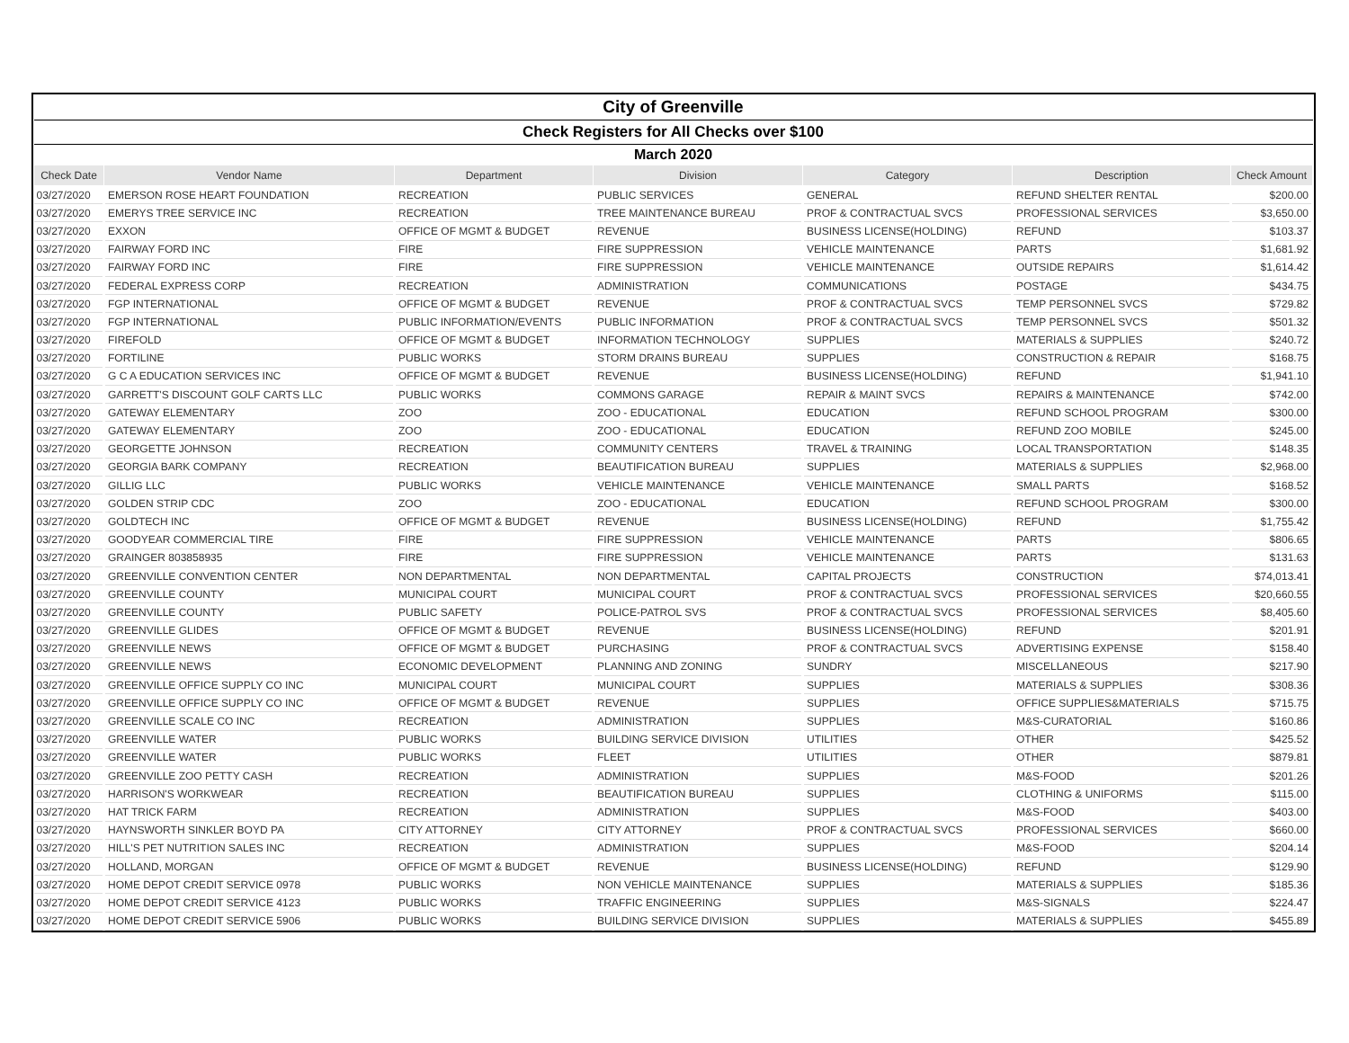| City of Greenville | | | | | | |
| Check Registers for All Checks over $100 | | | | | | |
| March 2020 | | | | | | |
| Check Date | Vendor Name | Department | Division | Category | Description | Check Amount |
| 03/27/2020 | EMERSON ROSE HEART FOUNDATION | RECREATION | PUBLIC SERVICES | GENERAL | REFUND SHELTER RENTAL | $200.00 |
| 03/27/2020 | EMERYS TREE SERVICE INC | RECREATION | TREE MAINTENANCE BUREAU | PROF & CONTRACTUAL SVCS | PROFESSIONAL SERVICES | $3,650.00 |
| 03/27/2020 | EXXON | OFFICE OF MGMT & BUDGET | REVENUE | BUSINESS LICENSE(HOLDING) | REFUND | $103.37 |
| 03/27/2020 | FAIRWAY FORD INC | FIRE | FIRE SUPPRESSION | VEHICLE MAINTENANCE | PARTS | $1,681.92 |
| 03/27/2020 | FAIRWAY FORD INC | FIRE | FIRE SUPPRESSION | VEHICLE MAINTENANCE | OUTSIDE REPAIRS | $1,614.42 |
| 03/27/2020 | FEDERAL EXPRESS CORP | RECREATION | ADMINISTRATION | COMMUNICATIONS | POSTAGE | $434.75 |
| 03/27/2020 | FGP INTERNATIONAL | OFFICE OF MGMT & BUDGET | REVENUE | PROF & CONTRACTUAL SVCS | TEMP PERSONNEL SVCS | $729.82 |
| 03/27/2020 | FGP INTERNATIONAL | PUBLIC INFORMATION/EVENTS | PUBLIC INFORMATION | PROF & CONTRACTUAL SVCS | TEMP PERSONNEL SVCS | $501.32 |
| 03/27/2020 | FIREFOLD | OFFICE OF MGMT & BUDGET | INFORMATION TECHNOLOGY | SUPPLIES | MATERIALS & SUPPLIES | $240.72 |
| 03/27/2020 | FORTILINE | PUBLIC WORKS | STORM DRAINS BUREAU | SUPPLIES | CONSTRUCTION & REPAIR | $168.75 |
| 03/27/2020 | G C A EDUCATION SERVICES INC | OFFICE OF MGMT & BUDGET | REVENUE | BUSINESS LICENSE(HOLDING) | REFUND | $1,941.10 |
| 03/27/2020 | GARRETT'S DISCOUNT GOLF CARTS LLC | PUBLIC WORKS | COMMONS GARAGE | REPAIR & MAINT SVCS | REPAIRS & MAINTENANCE | $742.00 |
| 03/27/2020 | GATEWAY ELEMENTARY | ZOO | ZOO - EDUCATIONAL | EDUCATION | REFUND SCHOOL PROGRAM | $300.00 |
| 03/27/2020 | GATEWAY ELEMENTARY | ZOO | ZOO - EDUCATIONAL | EDUCATION | REFUND ZOO MOBILE | $245.00 |
| 03/27/2020 | GEORGETTE JOHNSON | RECREATION | COMMUNITY CENTERS | TRAVEL & TRAINING | LOCAL TRANSPORTATION | $148.35 |
| 03/27/2020 | GEORGIA BARK COMPANY | RECREATION | BEAUTIFICATION BUREAU | SUPPLIES | MATERIALS & SUPPLIES | $2,968.00 |
| 03/27/2020 | GILLIG LLC | PUBLIC WORKS | VEHICLE MAINTENANCE | VEHICLE MAINTENANCE | SMALL PARTS | $168.52 |
| 03/27/2020 | GOLDEN STRIP CDC | ZOO | ZOO - EDUCATIONAL | EDUCATION | REFUND SCHOOL PROGRAM | $300.00 |
| 03/27/2020 | GOLDTECH INC | OFFICE OF MGMT & BUDGET | REVENUE | BUSINESS LICENSE(HOLDING) | REFUND | $1,755.42 |
| 03/27/2020 | GOODYEAR COMMERCIAL TIRE | FIRE | FIRE SUPPRESSION | VEHICLE MAINTENANCE | PARTS | $806.65 |
| 03/27/2020 | GRAINGER 803858935 | FIRE | FIRE SUPPRESSION | VEHICLE MAINTENANCE | PARTS | $131.63 |
| 03/27/2020 | GREENVILLE CONVENTION CENTER | NON DEPARTMENTAL | NON DEPARTMENTAL | CAPITAL PROJECTS | CONSTRUCTION | $74,013.41 |
| 03/27/2020 | GREENVILLE COUNTY | MUNICIPAL COURT | MUNICIPAL COURT | PROF & CONTRACTUAL SVCS | PROFESSIONAL SERVICES | $20,660.55 |
| 03/27/2020 | GREENVILLE COUNTY | PUBLIC SAFETY | POLICE-PATROL SVS | PROF & CONTRACTUAL SVCS | PROFESSIONAL SERVICES | $8,405.60 |
| 03/27/2020 | GREENVILLE GLIDES | OFFICE OF MGMT & BUDGET | REVENUE | BUSINESS LICENSE(HOLDING) | REFUND | $201.91 |
| 03/27/2020 | GREENVILLE NEWS | OFFICE OF MGMT & BUDGET | PURCHASING | PROF & CONTRACTUAL SVCS | ADVERTISING EXPENSE | $158.40 |
| 03/27/2020 | GREENVILLE NEWS | ECONOMIC DEVELOPMENT | PLANNING AND ZONING | SUNDRY | MISCELLANEOUS | $217.90 |
| 03/27/2020 | GREENVILLE OFFICE SUPPLY CO INC | MUNICIPAL COURT | MUNICIPAL COURT | SUPPLIES | MATERIALS & SUPPLIES | $308.36 |
| 03/27/2020 | GREENVILLE OFFICE SUPPLY CO INC | OFFICE OF MGMT & BUDGET | REVENUE | SUPPLIES | OFFICE SUPPLIES&MATERIALS | $715.75 |
| 03/27/2020 | GREENVILLE SCALE CO INC | RECREATION | ADMINISTRATION | SUPPLIES | M&S-CURATORIAL | $160.86 |
| 03/27/2020 | GREENVILLE WATER | PUBLIC WORKS | BUILDING SERVICE DIVISION | UTILITIES | OTHER | $425.52 |
| 03/27/2020 | GREENVILLE WATER | PUBLIC WORKS | FLEET | UTILITIES | OTHER | $879.81 |
| 03/27/2020 | GREENVILLE ZOO PETTY CASH | RECREATION | ADMINISTRATION | SUPPLIES | M&S-FOOD | $201.26 |
| 03/27/2020 | HARRISON'S WORKWEAR | RECREATION | BEAUTIFICATION BUREAU | SUPPLIES | CLOTHING & UNIFORMS | $115.00 |
| 03/27/2020 | HAT TRICK FARM | RECREATION | ADMINISTRATION | SUPPLIES | M&S-FOOD | $403.00 |
| 03/27/2020 | HAYNSWORTH SINKLER BOYD PA | CITY ATTORNEY | CITY ATTORNEY | PROF & CONTRACTUAL SVCS | PROFESSIONAL SERVICES | $660.00 |
| 03/27/2020 | HILL'S PET NUTRITION SALES INC | RECREATION | ADMINISTRATION | SUPPLIES | M&S-FOOD | $204.14 |
| 03/27/2020 | HOLLAND, MORGAN | OFFICE OF MGMT & BUDGET | REVENUE | BUSINESS LICENSE(HOLDING) | REFUND | $129.90 |
| 03/27/2020 | HOME DEPOT CREDIT SERVICE 0978 | PUBLIC WORKS | NON VEHICLE MAINTENANCE | SUPPLIES | MATERIALS & SUPPLIES | $185.36 |
| 03/27/2020 | HOME DEPOT CREDIT SERVICE 4123 | PUBLIC WORKS | TRAFFIC ENGINEERING | SUPPLIES | M&S-SIGNALS | $224.47 |
| 03/27/2020 | HOME DEPOT CREDIT SERVICE 5906 | PUBLIC WORKS | BUILDING SERVICE DIVISION | SUPPLIES | MATERIALS & SUPPLIES | $455.89 |